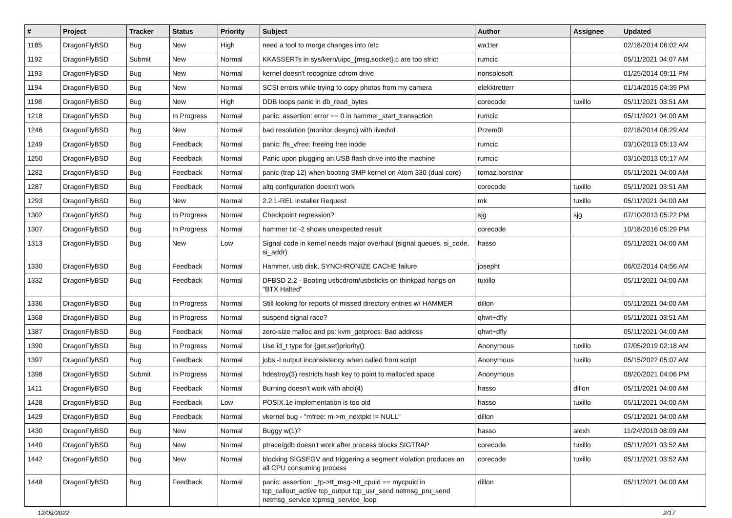| # | Project | Tracker | Status | Priority | Subject | Author | Assignee | Updated |
| --- | --- | --- | --- | --- | --- | --- | --- | --- |
| 1185 | DragonFlyBSD | Bug | New | High | need a tool to merge changes into /etc | wa1ter | | 02/18/2014 06:02 AM |
| 1192 | DragonFlyBSD | Submit | New | Normal | KKASSERTs in sys/kern/uipc_{msg,socket}.c are too strict | rumcic | | 05/11/2021 04:07 AM |
| 1193 | DragonFlyBSD | Bug | New | Normal | kernel doesn't recognize cdrom drive | nonsolosoft | | 01/25/2014 09:11 PM |
| 1194 | DragonFlyBSD | Bug | New | Normal | SCSI errors while trying to copy photos from my camera | elekktretterr | | 01/14/2015 04:39 PM |
| 1198 | DragonFlyBSD | Bug | New | High | DDB loops panic in db_read_bytes | corecode | tuxillo | 05/11/2021 03:51 AM |
| 1218 | DragonFlyBSD | Bug | In Progress | Normal | panic: assertion: error == 0 in hammer_start_transaction | rumcic | | 05/11/2021 04:00 AM |
| 1246 | DragonFlyBSD | Bug | New | Normal | bad resolution (monitor desync) with livedvd | Przem0l | | 02/18/2014 06:29 AM |
| 1249 | DragonFlyBSD | Bug | Feedback | Normal | panic: ffs_vfree: freeing free inode | rumcic | | 03/10/2013 05:13 AM |
| 1250 | DragonFlyBSD | Bug | Feedback | Normal | Panic upon plugging an USB flash drive into the machine | rumcic | | 03/10/2013 05:17 AM |
| 1282 | DragonFlyBSD | Bug | Feedback | Normal | panic (trap 12) when booting SMP kernel on Atom 330 (dual core) | tomaz.borstnar | | 05/11/2021 04:00 AM |
| 1287 | DragonFlyBSD | Bug | Feedback | Normal | altq configuration doesn't work | corecode | tuxillo | 05/11/2021 03:51 AM |
| 1293 | DragonFlyBSD | Bug | New | Normal | 2.2.1-REL Installer Request | mk | tuxillo | 05/11/2021 04:00 AM |
| 1302 | DragonFlyBSD | Bug | In Progress | Normal | Checkpoint regression? | sjg | sjg | 07/10/2013 05:22 PM |
| 1307 | DragonFlyBSD | Bug | In Progress | Normal | hammer tid -2 shows unexpected result | corecode | | 10/18/2016 05:29 PM |
| 1313 | DragonFlyBSD | Bug | New | Low | Signal code in kernel needs major overhaul (signal queues, si_code, si_addr) | hasso | | 05/11/2021 04:00 AM |
| 1330 | DragonFlyBSD | Bug | Feedback | Normal | Hammer, usb disk, SYNCHRONIZE CACHE failure | josepht | | 06/02/2014 04:56 AM |
| 1332 | DragonFlyBSD | Bug | Feedback | Normal | DFBSD 2.2 - Booting usbcdrom/usbsticks on thinkpad hangs on "BTX Halted" | tuxillo | | 05/11/2021 04:00 AM |
| 1336 | DragonFlyBSD | Bug | In Progress | Normal | Still looking for reports of missed directory entries w/ HAMMER | dillon | | 05/11/2021 04:00 AM |
| 1368 | DragonFlyBSD | Bug | In Progress | Normal | suspend signal race? | qhwt+dfly | | 05/11/2021 03:51 AM |
| 1387 | DragonFlyBSD | Bug | Feedback | Normal | zero-size malloc and ps: kvm_getprocs: Bad address | qhwt+dfly | | 05/11/2021 04:00 AM |
| 1390 | DragonFlyBSD | Bug | In Progress | Normal | Use id_t type for {get,set}priority() | Anonymous | tuxillo | 07/05/2019 02:18 AM |
| 1397 | DragonFlyBSD | Bug | Feedback | Normal | jobs -l output inconsistency when called from script | Anonymous | tuxillo | 05/15/2022 05:07 AM |
| 1398 | DragonFlyBSD | Submit | In Progress | Normal | hdestroy(3) restricts hash key to point to malloc'ed space | Anonymous | | 08/20/2021 04:06 PM |
| 1411 | DragonFlyBSD | Bug | Feedback | Normal | Burning doesn't work with ahci(4) | hasso | dillon | 05/11/2021 04:00 AM |
| 1428 | DragonFlyBSD | Bug | Feedback | Low | POSIX.1e implementation is too old | hasso | tuxillo | 05/11/2021 04:00 AM |
| 1429 | DragonFlyBSD | Bug | Feedback | Normal | vkernel bug - "mfree: m->m_nextpkt != NULL" | dillon | | 05/11/2021 04:00 AM |
| 1430 | DragonFlyBSD | Bug | New | Normal | Buggy w(1)? | hasso | alexh | 11/24/2010 08:09 AM |
| 1440 | DragonFlyBSD | Bug | New | Normal | ptrace/gdb doesn't work after process blocks SIGTRAP | corecode | tuxillo | 05/11/2021 03:52 AM |
| 1442 | DragonFlyBSD | Bug | New | Normal | blocking SIGSEGV and triggering a segment violation produces an all CPU consuming process | corecode | tuxillo | 05/11/2021 03:52 AM |
| 1448 | DragonFlyBSD | Bug | Feedback | Normal | panic: assertion: _tp->tt_msg->tt_cpuid == mycpuid in tcp_callout_active tcp_output tcp_usr_send netmsg_pru_send netmsg_service tcpmsg_service_loop | dillon | | 05/11/2021 04:00 AM |
12/09/2022 2/17